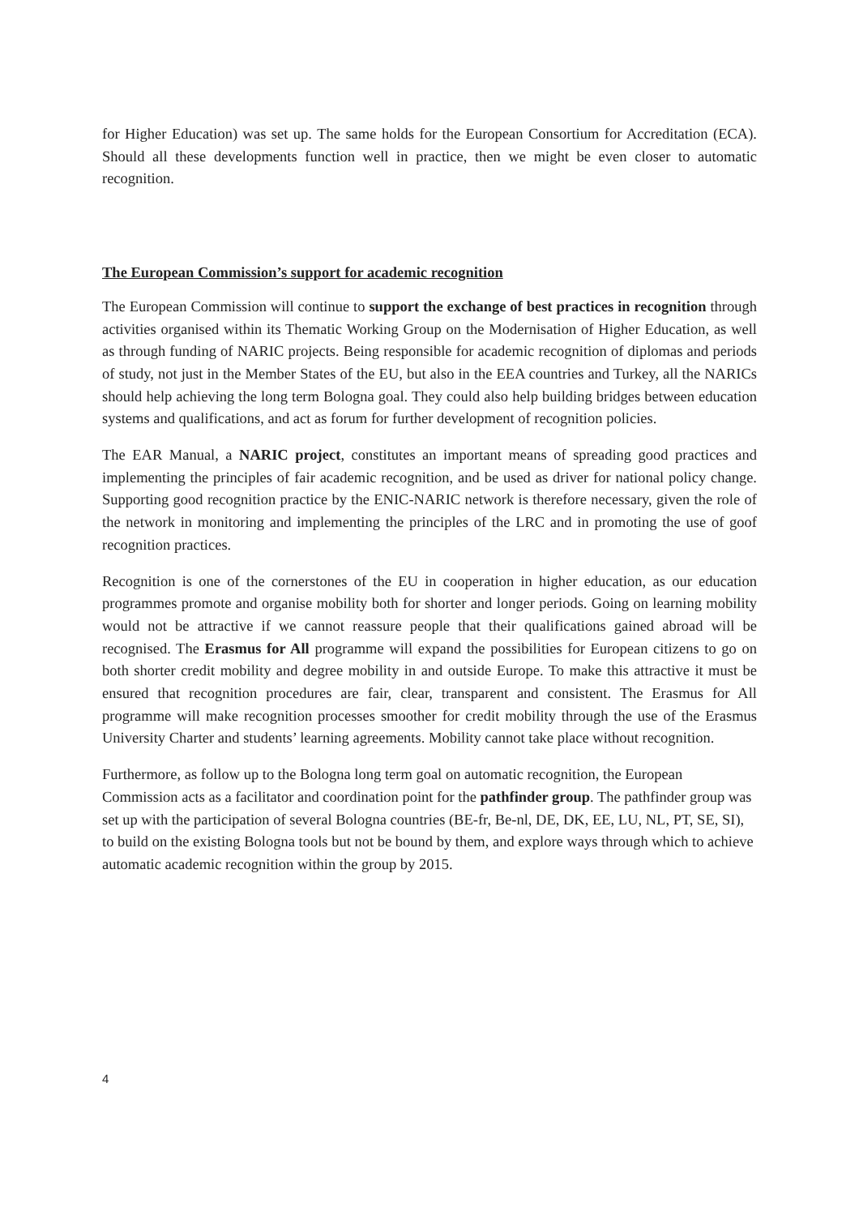for Higher Education) was set up. The same holds for the European Consortium for Accreditation (ECA). Should all these developments function well in practice, then we might be even closer to automatic recognition.
The European Commission’s support for academic recognition
The European Commission will continue to support the exchange of best practices in recognition through activities organised within its Thematic Working Group on the Modernisation of Higher Education, as well as through funding of NARIC projects. Being responsible for academic recognition of diplomas and periods of study, not just in the Member States of the EU, but also in the EEA countries and Turkey, all the NARICs should help achieving the long term Bologna goal. They could also help building bridges between education systems and qualifications, and act as forum for further development of recognition policies.
The EAR Manual, a NARIC project, constitutes an important means of spreading good practices and implementing the principles of fair academic recognition, and be used as driver for national policy change. Supporting good recognition practice by the ENIC-NARIC network is therefore necessary, given the role of the network in monitoring and implementing the principles of the LRC and in promoting the use of goof recognition practices.
Recognition is one of the cornerstones of the EU in cooperation in higher education, as our education programmes promote and organise mobility both for shorter and longer periods. Going on learning mobility would not be attractive if we cannot reassure people that their qualifications gained abroad will be recognised. The Erasmus for All programme will expand the possibilities for European citizens to go on both shorter credit mobility and degree mobility in and outside Europe. To make this attractive it must be ensured that recognition procedures are fair, clear, transparent and consistent. The Erasmus for All programme will make recognition processes smoother for credit mobility through the use of the Erasmus University Charter and students’ learning agreements. Mobility cannot take place without recognition.
Furthermore, as follow up to the Bologna long term goal on automatic recognition, the European Commission acts as a facilitator and coordination point for the pathfinder group. The pathfinder group was set up with the participation of several Bologna countries (BE-fr, Be-nl, DE, DK, EE, LU, NL, PT, SE, SI), to build on the existing Bologna tools but not be bound by them, and explore ways through which to achieve automatic academic recognition within the group by 2015.
4